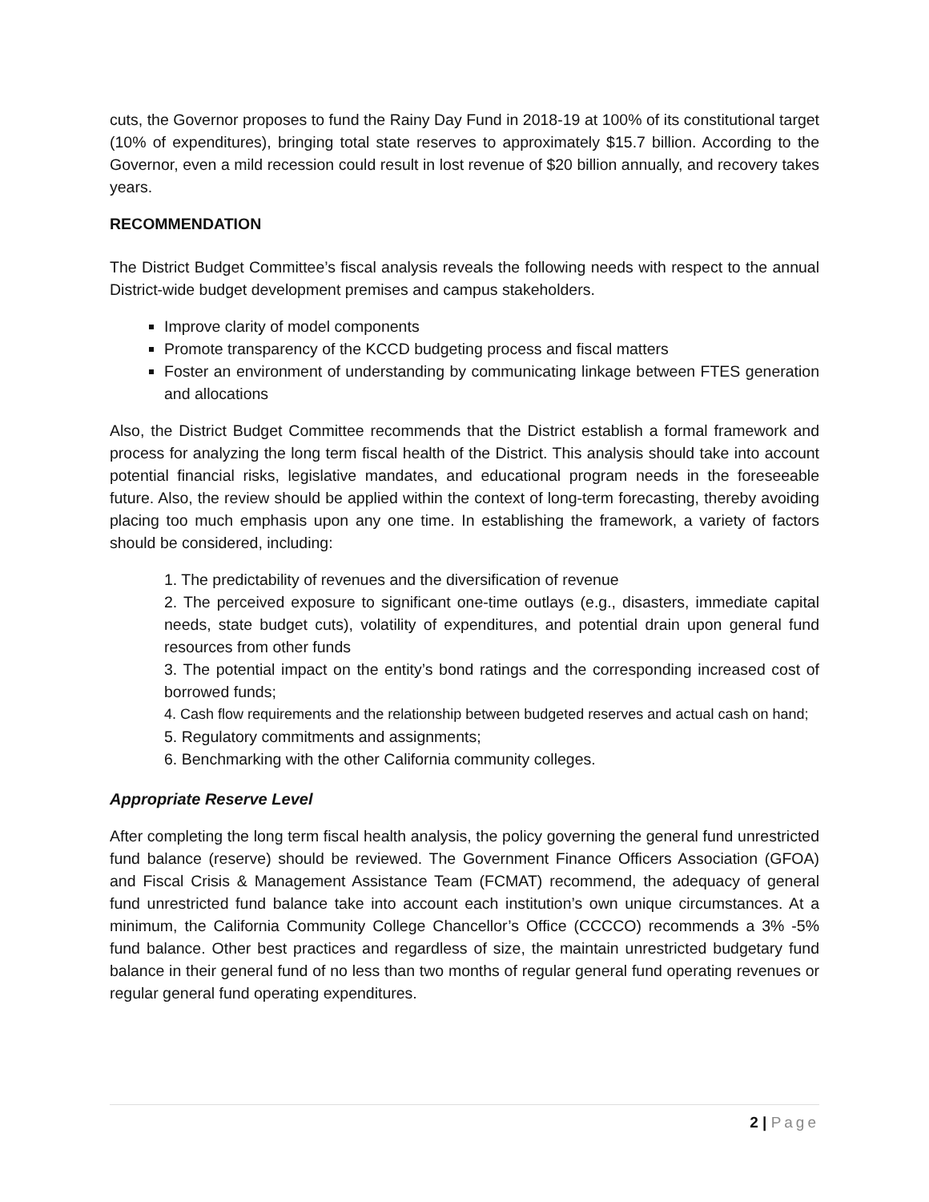cuts, the Governor proposes to fund the Rainy Day Fund in 2018-19 at 100% of its constitutional target (10% of expenditures), bringing total state reserves to approximately $15.7 billion. According to the Governor, even a mild recession could result in lost revenue of $20 billion annually, and recovery takes years.
RECOMMENDATION
The District Budget Committee’s fiscal analysis reveals the following needs with respect to the annual District-wide budget development premises and campus stakeholders.
Improve clarity of model components
Promote transparency of the KCCD budgeting process and fiscal matters
Foster an environment of understanding by communicating linkage between FTES generation and allocations
Also, the District Budget Committee recommends that the District establish a formal framework and process for analyzing the long term fiscal health of the District. This analysis should take into account potential financial risks, legislative mandates, and educational program needs in the foreseeable future. Also, the review should be applied within the context of long-term forecasting, thereby avoiding placing too much emphasis upon any one time. In establishing the framework, a variety of factors should be considered, including:
1. The predictability of revenues and the diversification of revenue
2. The perceived exposure to significant one-time outlays (e.g., disasters, immediate capital needs, state budget cuts), volatility of expenditures, and potential drain upon general fund resources from other funds
3. The potential impact on the entity’s bond ratings and the corresponding increased cost of borrowed funds;
4. Cash flow requirements and the relationship between budgeted reserves and actual cash on hand;
5. Regulatory commitments and assignments;
6. Benchmarking with the other California community colleges.
Appropriate Reserve Level
After completing the long term fiscal health analysis, the policy governing the general fund unrestricted fund balance (reserve) should be reviewed. The Government Finance Officers Association (GFOA) and Fiscal Crisis & Management Assistance Team (FCMAT) recommend, the adequacy of general fund unrestricted fund balance take into account each institution’s own unique circumstances. At a minimum, the California Community College Chancellor’s Office (CCCCO) recommends a 3% -5% fund balance. Other best practices and regardless of size, the maintain unrestricted budgetary fund balance in their general fund of no less than two months of regular general fund operating revenues or regular general fund operating expenditures.
2 | Page